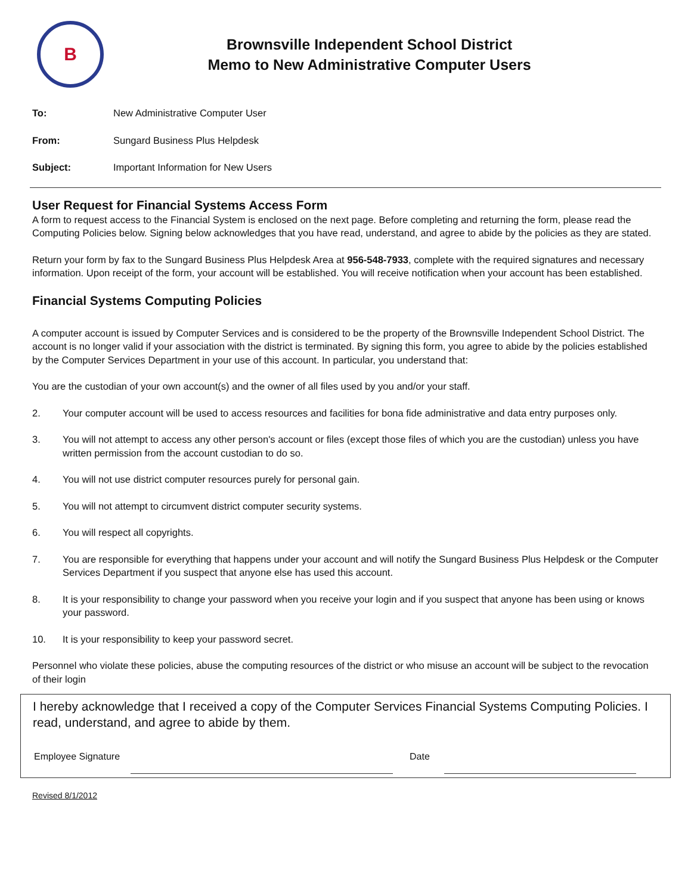B
Brownsville Independent School District
Memo to New Administrative Computer Users
To: New Administrative Computer User
From: Sungard Business Plus Helpdesk
Subject: Important Information for New Users
User Request for Financial Systems Access Form
A form to request access to the Financial System is enclosed on the next page. Before completing and returning the form, please read the Computing Policies below. Signing below acknowledges that you have read, understand, and agree to abide by the policies as they are stated.
Return your form by fax to the Sungard Business Plus Helpdesk Area at 956-548-7933, complete with the required signatures and necessary information. Upon receipt of the form, your account will be established. You will receive notification when your account has been established.
Financial Systems Computing Policies
A computer account is issued by Computer Services and is considered to be the property of the Brownsville Independent School District. The account is no longer valid if your association with the district is terminated. By signing this form, you agree to abide by the policies established by the Computer Services Department in your use of this account. In particular, you understand that:
You are the custodian of your own account(s) and the owner of all files used by you and/or your staff.
2. Your computer account will be used to access resources and facilities for bona fide administrative and data entry purposes only.
3. You will not attempt to access any other person's account or files (except those files of which you are the custodian) unless you have written permission from the account custodian to do so.
4. You will not use district computer resources purely for personal gain.
5. You will not attempt to circumvent district computer security systems.
6. You will respect all copyrights.
7. You are responsible for everything that happens under your account and will notify the Sungard Business Plus Helpdesk or the Computer Services Department if you suspect that anyone else has used this account.
8. It is your responsibility to change your password when you receive your login and if you suspect that anyone has been using or knows your password.
10. It is your responsibility to keep your password secret.
Personnel who violate these policies, abuse the computing resources of the district or who misuse an account will be subject to the revocation of their login
I hereby acknowledge that I received a copy of the Computer Services Financial Systems Computing Policies. I read, understand, and agree to abide by them.
Employee Signature
Date
Revised 8/1/2012